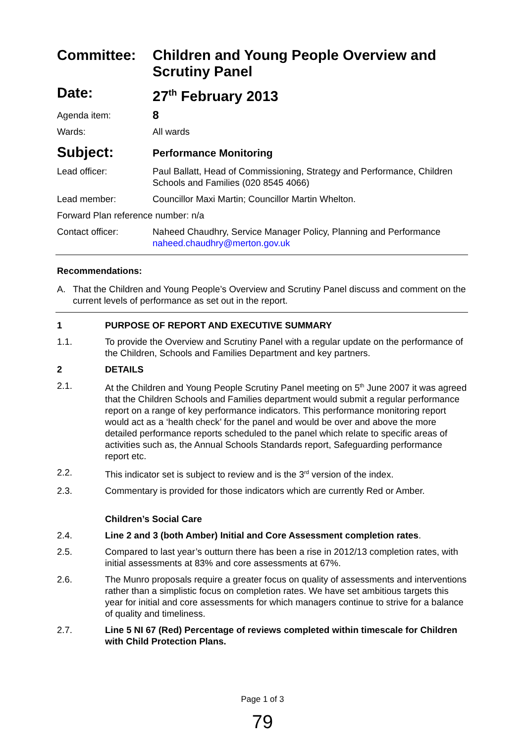Committee: Children and Young People Overview and Scrutiny Panel
Date: 27<sup>th</sup> February 2013
Agenda item:
8
Wards: All wards
Subject:
Performance Monitoring
Lead officer: Paul Ballatt, Head of Commissioning, Strategy and Performance, Children Schools and Families (020 8545 4066)
Lead member: Councillor Maxi Martin; Councillor Martin Whelton.
Forward Plan reference number: n/a
Contact officer: Naheed Chaudhry, Service Manager Policy, Planning and Performance
naheed.chaudhry@merton.gov.uk
Recommendations:
A. That the Children and Young People’s Overview and Scrutiny Panel discuss and comment on the current levels of performance as set out in the report.
1 PURPOSE OF REPORT AND EXECUTIVE SUMMARY
1.1. To provide the Overview and Scrutiny Panel with a regular update on the performance of the Children, Schools and Families Department and key partners.
2 DETAILS
2.1. At the Children and Young People Scrutiny Panel meeting on 5<sup>th</sup> June 2007 it was agreed that the Children Schools and Families department would submit a regular performance report on a range of key performance indicators. This performance monitoring report would act as a ‘health check’ for the panel and would be over and above the more detailed performance reports scheduled to the panel which relate to specific areas of activities such as, the Annual Schools Standards report, Safeguarding performance report etc.
2.2. This indicator set is subject to review and is the 3<sup>rd</sup> version of the index.
2.3. Commentary is provided for those indicators which are currently Red or Amber.
Children’s Social Care
2.4. Line 2 and 3 (both Amber) Initial and Core Assessment completion rates.
2.5. Compared to last year’s outturn there has been a rise in 2012/13 completion rates, with initial assessments at 83% and core assessments at 67%.
2.6. The Munro proposals require a greater focus on quality of assessments and interventions rather than a simplistic focus on completion rates. We have set ambitious targets this year for initial and core assessments for which managers continue to strive for a balance of quality and timeliness.
2.7. Line 5 NI 67 (Red) Percentage of reviews completed within timescale for Children with Child Protection Plans.
Page 1 of 3
79